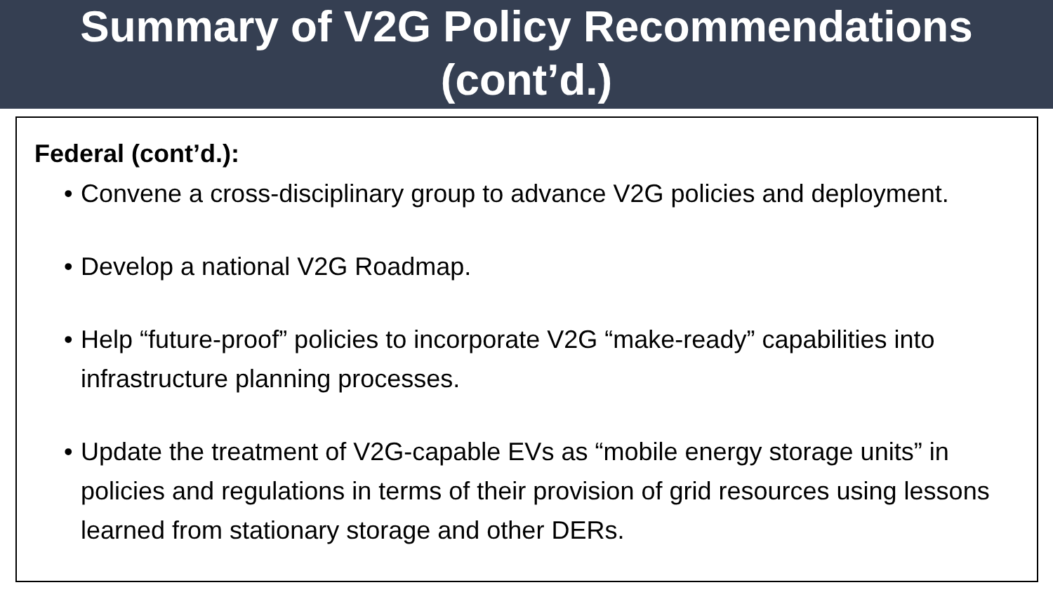Summary of V2G Policy Recommendations
(cont’d.)
Federal (cont’d.):
• Convene a cross-disciplinary group to advance V2G policies and deployment.
• Develop a national V2G Roadmap.
• Help “future-proof” policies to incorporate V2G “make-ready” capabilities into infrastructure planning processes.
• Update the treatment of V2G-capable EVs as “mobile energy storage units” in policies and regulations in terms of their provision of grid resources using lessons learned from stationary storage and other DERs.